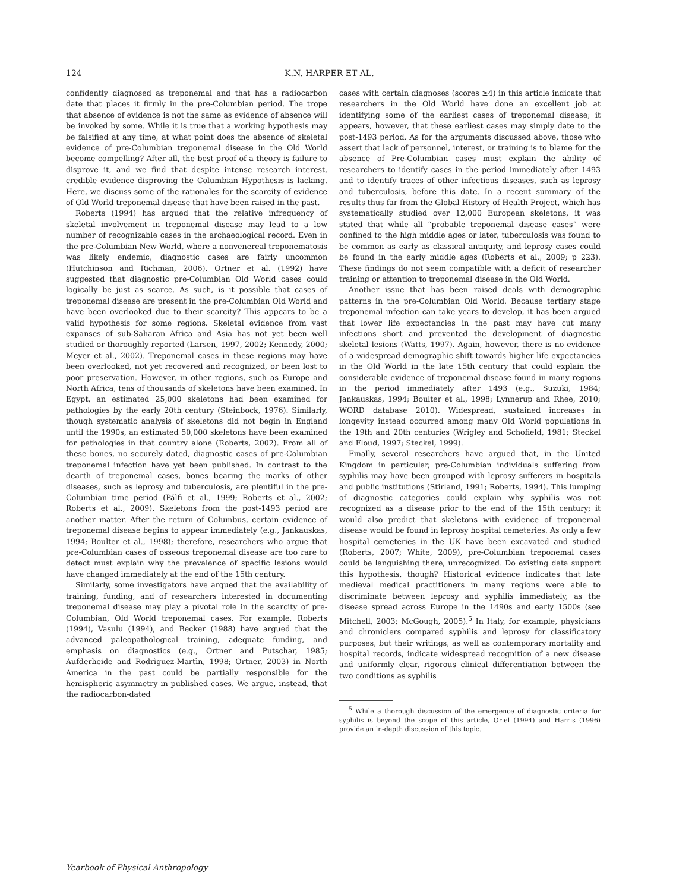124 K.N. HARPER ET AL.
confidently diagnosed as treponemal and that has a radiocarbon date that places it firmly in the pre-Columbian period. The trope that absence of evidence is not the same as evidence of absence will be invoked by some. While it is true that a working hypothesis may be falsified at any time, at what point does the absence of skeletal evidence of pre-Columbian treponemal disease in the Old World become compelling? After all, the best proof of a theory is failure to disprove it, and we find that despite intense research interest, credible evidence disproving the Columbian Hypothesis is lacking. Here, we discuss some of the rationales for the scarcity of evidence of Old World treponemal disease that have been raised in the past.
Roberts (1994) has argued that the relative infrequency of skeletal involvement in treponemal disease may lead to a low number of recognizable cases in the archaeological record. Even in the pre-Columbian New World, where a nonvenereal treponematosis was likely endemic, diagnostic cases are fairly uncommon (Hutchinson and Richman, 2006). Ortner et al. (1992) have suggested that diagnostic pre-Columbian Old World cases could logically be just as scarce. As such, is it possible that cases of treponemal disease are present in the pre-Columbian Old World and have been overlooked due to their scarcity? This appears to be a valid hypothesis for some regions. Skeletal evidence from vast expanses of sub-Saharan Africa and Asia has not yet been well studied or thoroughly reported (Larsen, 1997, 2002; Kennedy, 2000; Meyer et al., 2002). Treponemal cases in these regions may have been overlooked, not yet recovered and recognized, or been lost to poor preservation. However, in other regions, such as Europe and North Africa, tens of thousands of skeletons have been examined. In Egypt, an estimated 25,000 skeletons had been examined for pathologies by the early 20th century (Steinbock, 1976). Similarly, though systematic analysis of skeletons did not begin in England until the 1990s, an estimated 50,000 skeletons have been examined for pathologies in that country alone (Roberts, 2002). From all of these bones, no securely dated, diagnostic cases of pre-Columbian treponemal infection have yet been published. In contrast to the dearth of treponemal cases, bones bearing the marks of other diseases, such as leprosy and tuberculosis, are plentiful in the pre-Columbian time period (Pálfi et al., 1999; Roberts et al., 2002; Roberts et al., 2009). Skeletons from the post-1493 period are another matter. After the return of Columbus, certain evidence of treponemal disease begins to appear immediately (e.g., Jankauskas, 1994; Boulter et al., 1998); therefore, researchers who argue that pre-Columbian cases of osseous treponemal disease are too rare to detect must explain why the prevalence of specific lesions would have changed immediately at the end of the 15th century.
Similarly, some investigators have argued that the availability of training, funding, and of researchers interested in documenting treponemal disease may play a pivotal role in the scarcity of pre-Columbian, Old World treponemal cases. For example, Roberts (1994), Vasulu (1994), and Becker (1988) have argued that the advanced paleopathological training, adequate funding, and emphasis on diagnostics (e.g., Ortner and Putschar, 1985; Aufderheide and Rodrìguez-Martìn, 1998; Ortner, 2003) in North America in the past could be partially responsible for the hemispheric asymmetry in published cases. We argue, instead, that the radiocarbon-dated
cases with certain diagnoses (scores ≥4) in this article indicate that researchers in the Old World have done an excellent job at identifying some of the earliest cases of treponemal disease; it appears, however, that these earliest cases may simply date to the post-1493 period. As for the arguments discussed above, those who assert that lack of personnel, interest, or training is to blame for the absence of Pre-Columbian cases must explain the ability of researchers to identify cases in the period immediately after 1493 and to identify traces of other infectious diseases, such as leprosy and tuberculosis, before this date. In a recent summary of the results thus far from the Global History of Health Project, which has systematically studied over 12,000 European skeletons, it was stated that while all “probable treponemal disease cases” were confined to the high middle ages or later, tuberculosis was found to be common as early as classical antiquity, and leprosy cases could be found in the early middle ages (Roberts et al., 2009; p 223). These findings do not seem compatible with a deficit of researcher training or attention to treponemal disease in the Old World.
Another issue that has been raised deals with demographic patterns in the pre-Columbian Old World. Because tertiary stage treponemal infection can take years to develop, it has been argued that lower life expectancies in the past may have cut many infections short and prevented the development of diagnostic skeletal lesions (Watts, 1997). Again, however, there is no evidence of a widespread demographic shift towards higher life expectancies in the Old World in the late 15th century that could explain the considerable evidence of treponemal disease found in many regions in the period immediately after 1493 (e.g., Suzuki, 1984; Jankauskas, 1994; Boulter et al., 1998; Lynnerup and Rhee, 2010; WORD database 2010). Widespread, sustained increases in longevity instead occurred among many Old World populations in the 19th and 20th centuries (Wrigley and Schofield, 1981; Steckel and Floud, 1997; Steckel, 1999).
Finally, several researchers have argued that, in the United Kingdom in particular, pre-Columbian individuals suffering from syphilis may have been grouped with leprosy sufferers in hospitals and public institutions (Stirland, 1991; Roberts, 1994). This lumping of diagnostic categories could explain why syphilis was not recognized as a disease prior to the end of the 15th century; it would also predict that skeletons with evidence of treponemal disease would be found in leprosy hospital cemeteries. As only a few hospital cemeteries in the UK have been excavated and studied (Roberts, 2007; White, 2009), pre-Columbian treponemal cases could be languishing there, unrecognized. Do existing data support this hypothesis, though? Historical evidence indicates that late medieval medical practitioners in many regions were able to discriminate between leprosy and syphilis immediately, as the disease spread across Europe in the 1490s and early 1500s (see Mitchell, 2003; McGough, 2005).<sup>5</sup> In Italy, for example, physicians and chroniclers compared syphilis and leprosy for classificatory purposes, but their writings, as well as contemporary mortality and hospital records, indicate widespread recognition of a new disease and uniformly clear, rigorous clinical differentiation between the two conditions as syphilis
<sup>5</sup> While a thorough discussion of the emergence of diagnostic criteria for syphilis is beyond the scope of this article, Oriel (1994) and Harris (1996) provide an in-depth discussion of this topic.
Yearbook of Physical Anthropology